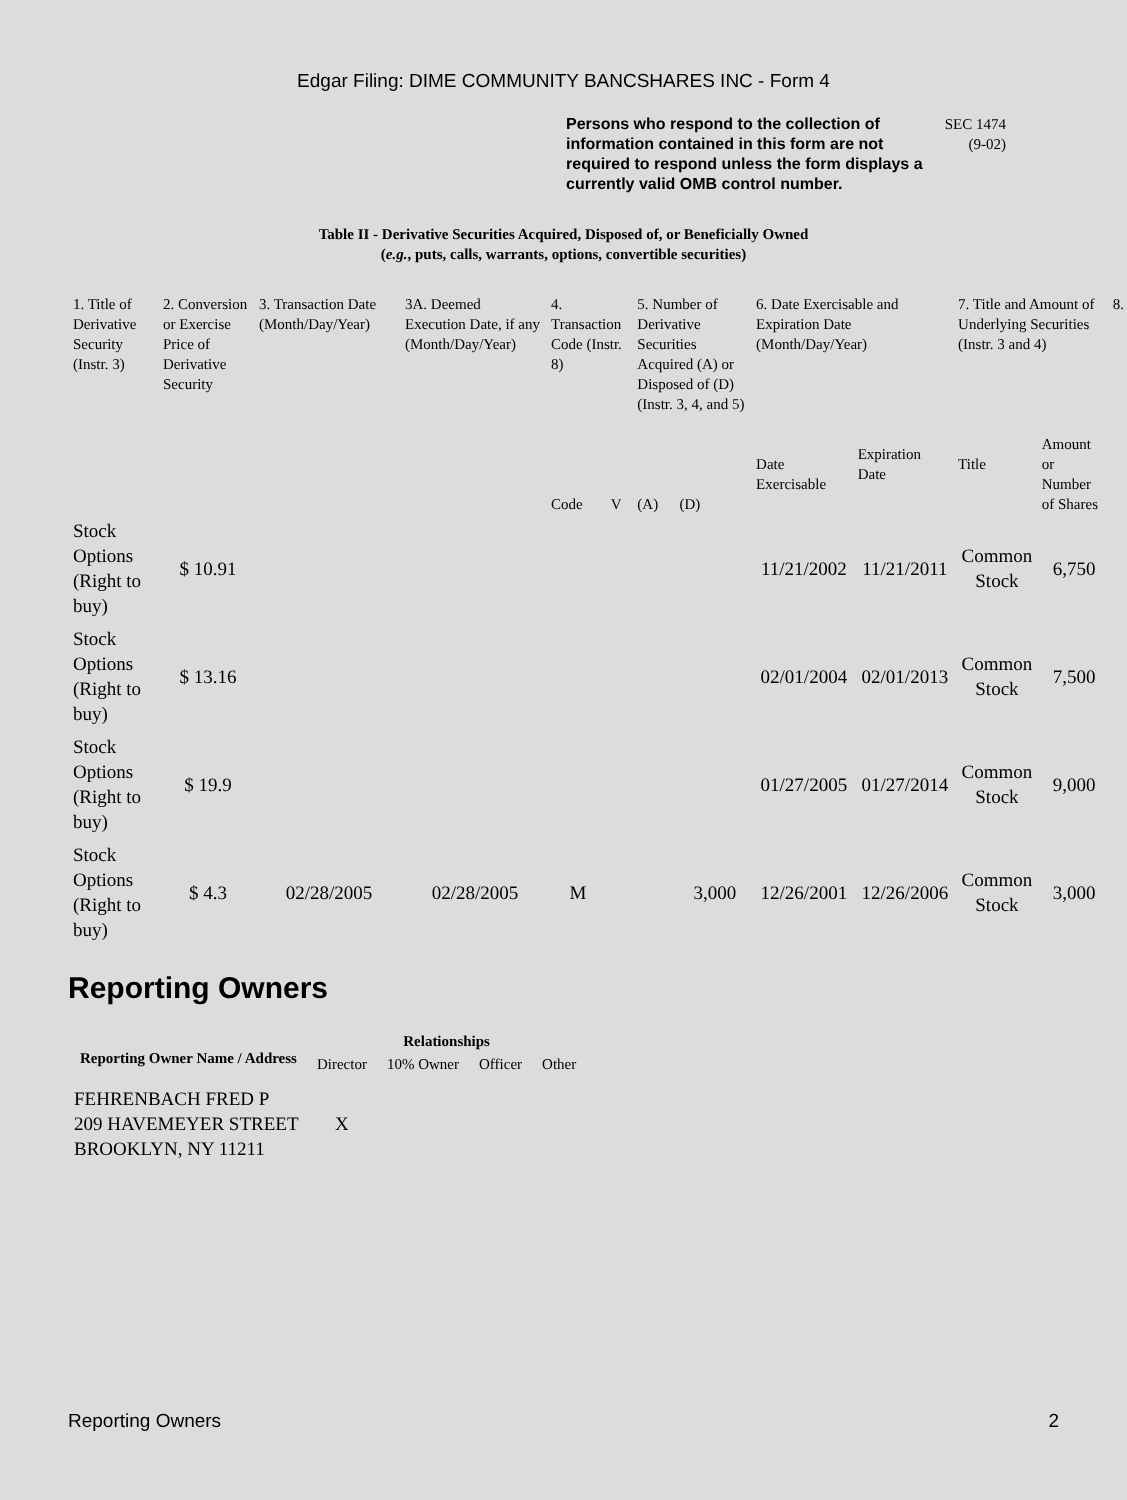Edgar Filing: DIME COMMUNITY BANCSHARES INC - Form 4
Persons who respond to the collection of information contained in this form are not required to respond unless the form displays a currently valid OMB control number.
SEC 1474
(9-02)
Table II - Derivative Securities Acquired, Disposed of, or Beneficially Owned
(e.g., puts, calls, warrants, options, convertible securities)
| 1. Title of Derivative Security (Instr. 3) | 2. Conversion or Exercise Price of Derivative Security | 3. Transaction Date (Month/Day/Year) | 3A. Deemed Execution Date, if any (Month/Day/Year) | 4. Transaction Code (Instr. 8) | | 5. Number of Derivative Securities Acquired (A) or Disposed of (D) (Instr. 3, 4, and 5) | | 6. Date Exercisable and Expiration Date (Month/Day/Year) | | 7. Title and Amount of Underlying Securities (Instr. 3 and 4) | | 8. |
| --- | --- | --- | --- | --- | --- | --- | --- | --- | --- | --- | --- | --- |
| | | | | Code | V | (A) | (D) | Date Exercisable | Expiration Date | Title | Amount or Number of Shares | |
| Stock Options (Right to buy) | $ 10.91 | | | | | | | 11/21/2002 | 11/21/2011 | Common Stock | 6,750 | |
| Stock Options (Right to buy) | $ 13.16 | | | | | | | 02/01/2004 | 02/01/2013 | Common Stock | 7,500 | |
| Stock Options (Right to buy) | $ 19.9 | | | | | | | 01/27/2005 | 01/27/2014 | Common Stock | 9,000 | |
| Stock Options (Right to buy) | $ 4.3 | 02/28/2005 | 02/28/2005 | M | | | 3,000 | 12/26/2001 | 12/26/2006 | Common Stock | 3,000 | |
Reporting Owners
| Reporting Owner Name / Address | Relationships | | | |
| --- | --- | --- | --- | --- |
| | Director | 10% Owner | Officer | Other |
| FEHRENBACH FRED P 209 HAVEMEYER STREET BROOKLYN, NY 11211 | X | | | |
Reporting Owners 2